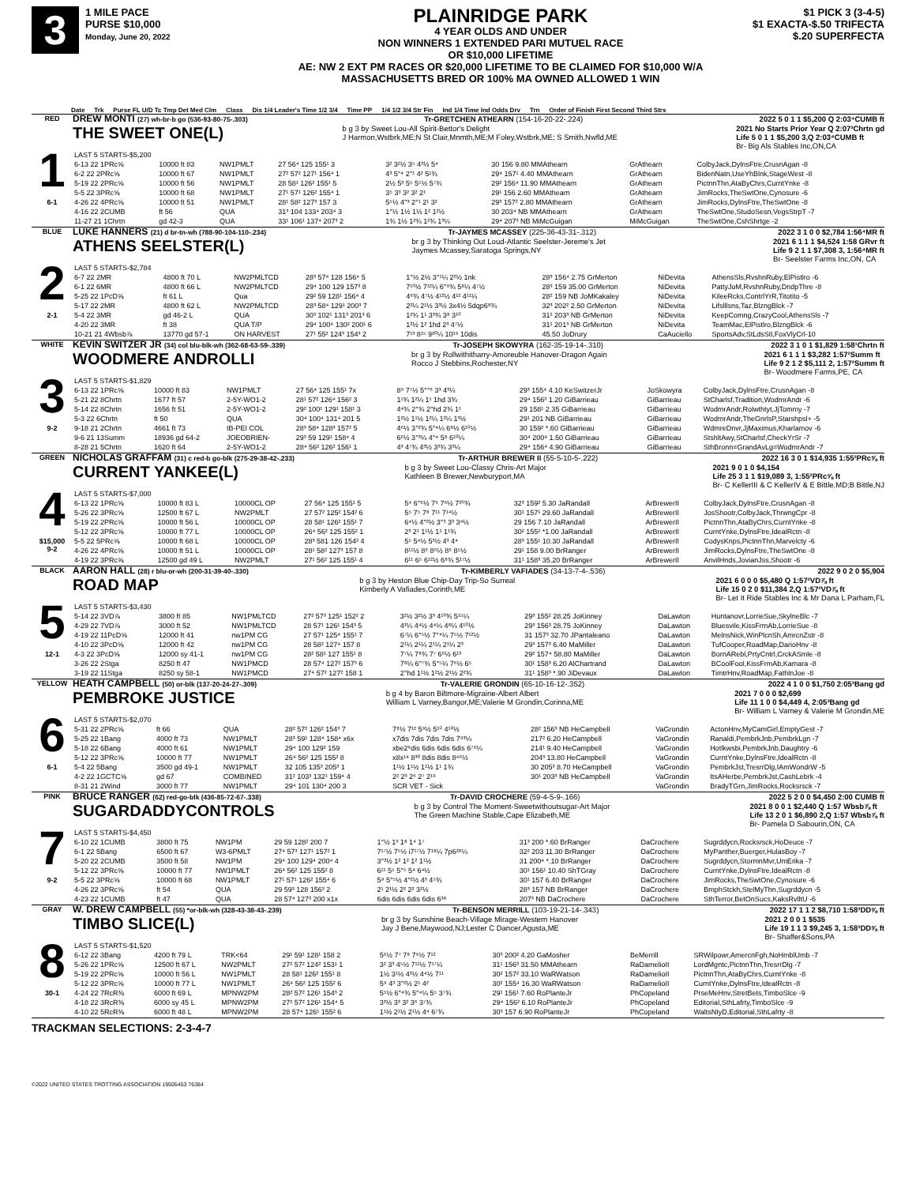3
1 MILE PACE
PURSE $10,000
Monday, June 20, 2022
PLAINRIDGE PARK
4 YEAR OLDS AND UNDER
NON WINNERS 1 EXTENDED PARI MUTUEL RACE
OR $10,000 LIFETIME
AE: NW 2 EXT PM RACES OR $20,000 LIFETIME TO BE CLAIMED FOR $10,000 W/A
MASSACHUSETTS BRED OR 100% MA OWNED ALLOWED 1 WIN
$1 PICK 3 (3-4-5)
$1 EXACTA-$.50 TRIFECTA
$.20 SUPERFECTA
Date Trk Purse FL U/D Tc Tmp Det Med Clm Class Dis 1/4 Leader's Time 1/2 3/4 Time PP 1/4 1/2 3/4 Str Fin Ind 1/4 Time Ind Odds Drv Trn Order of Finish First Second Third Strs
RED
1
6-1
DREW MONTI (27) wh-br-b go (536-93-80-75-.303) Tr-GRETCHEN ATHEARN (154-16-20-22-.224) 2022 5 0 1 1 $5,200 Q 2:03⁴CUMB ft
THE SWEET ONE(L) b g 3 by Sweet Lou-All Spirit-Bettor's Delight
J Harmon,Wstbrk,ME;N St Clair,Mnmth,ME;M Foley,Wstbrk,ME; S Smith,Nwfld,ME 2021 No Starts Prior Year Q 2:07³Chrtn gd
Life 5 0 1 1 $5,200 3,Q 2:03⁴CUMB ft
Br- Big Als Stables Inc,ON,CA
| LAST 5 STARTS-$5,200 | | | | | | | |
| 6-13 22 1PRc⅝ | 10000 ft 83 | NW1PMLT | 27 56⁴ 125 155¹ 3 | 3² 3²½ 3⁵ 4³½ 5⁴ | 30 156 9.80 MMAthearn | GrAthearn | ColbyJack,DylnsFtre,CrusnAgan -8 |
| 6-2 22 2PRc⅝ | 10000 ft 67 | NW1PMLT | 27² 57² 127¹ 156⁴ 1 | 4³ 5°⁴ 2°¹ 4² 5¹¾ | 29⁴ 157¹ 4.40 MMAthearn | GrAthearn | BidenNatn,UseYhBlnk,StageWest -8 |
| 5-19 22 2PRc⅝ | 10000 ft 56 | NW1PMLT | 28 58¹ 126² 155¹ 5 | 2½ 5³ 5⁵ 5⁵½ 5⁷¾ | 29² 156⁴ 11.90 MMAthearn | GrAthearn | PictnnThn,AtaByChrs,CurntYnke -8 |
| 5-5 22 3PRc⅝ | 10000 ft 68 | NW1PMLT | 27¹ 57¹ 126² 155⁴ 1 | 3⁵ 3³ 3² 3² 2¹ | 29¹ 156 2.60 MMAthearn | GrAthearn | JimRocks,TheSwtOne,Cynosure -6 |
| 4-26 22 4PRc⅝ | 10000 ft 51 | NW1PMLT | 28¹ 58² 127³ 157 3 | 5⁵½ 4°³ 2°¹ 2¹ 3² | 29³ 157² 2.80 MMAthearn | GrAthearn | JimRocks,DylnsFtre,TheSwtOne -8 |
| 4-16 22 2CUMB | ft 56 | QUA | 31³ 104 133⁴ 203⁴ 3 | 1°½ 1½ 1½ 1² 1²½ | 30 203⁴ NB MMAthearn | GrAthearn | TheSwtOne,StudoSesn,VegsStrpT -7 |
| 11-27 21 1Chrtn | gd 42-3 | QUA | 33¹ 106¹ 137⁴ 207³ 2 | 1¾ 1½ 1²¾ 1²¾ 1³¼ | 29⁴ 207³ NB MiMcGuigan | MiMcGuigan | TheSwtOne,CshShrtge -2 |
BLUE
2
2-1
LUKE HANNERS (21) d br-tn-wh (788-90-104-110-.234) Tr-JAYMES MCASSEY (225-36-43-31-.312) 2022 3 1 0 0 $2,784 1:56⁴MR ft
ATHENS SEELSTER(L) br g 3 by Thinking Out Loud-Atlantic Seelster-Jereme's Jet
Jaymes Mcassey,Saratoga Springs,NY 2021 6 1 1 1 $4,524 1:58 GRvr ft
Life 9 2 1 1 $7,308 3, 1:56⁴MR ft
Br- Seelster Farms Inc,ON, CA
| LAST 5 STARTS-$2,784 | | | | | | | |
| 6-7 22 2MR | 4800 ft 70 L | NW2PMLTCD | 28³ 57⁴ 128 156⁴ 5 | 1°½ 2½ 3°¹¼ 2²½ 1nk | 28³ 156⁴ 2.75 GrMerton | NiDevita | AthensSls,RvshnRuby,ElPistlro -6 |
| 6-1 22 6MR | 4800 ft 66 L | NW2PMLTCD | 29⁴ 100 129 157³ 8 | 7¹⁰½ 7¹²¼ 6°⁹¾ 5⁸¼ 4⁷½ | 28³ 159 35.00 GrMerton | NiDevita | PattyJoM,RvshnRuby,DndpThre -8 |
| 5-25 22 1PcD⅝ | ft 61 L | Qua | 29² 59 128¹ 156⁴ 4 | 4⁶¾ 4⁷½ 4¹²½ 4¹² 4¹¹¼ | 28² 159 NB JoMKakaley | NiDevita | KileeRcks,ContrlYrR,Titotito -5 |
| 5-17 22 2MR | 4800 ft 62 L | NW2PMLTCD | 28³ 58⁴ 129¹ 200³ 7 | 2²¼ 2¹½ 3³½ 3x4½ 5dqp6⁸¾ | 32³ 202² 2.50 GrMerton | NiDevita | Lifslllsns,Taz,BlzngBlck -7 |
| 5-4 22 3MR | gd 46-2 L | QUA | 30³ 102¹ 131³ 201³ 6 | 1²¾ 1¹ 3³¾ 3⁸ 3¹⁰ | 31² 203³ NB GrMerton | NiDevita | KeepComng,CrazyCool,AthensSls -7 |
| 4-20 22 3MR | ft 38 | QUA T/P | 29⁴ 100⁴ 130² 200¹ 6 | 1²½ 1² 1hd 2³ 4⁷½ | 31¹ 201³ NB GrMerton | NiDevita | TeamMac,ElPistlro,BlzngBlck -6 |
| 10-21 21 4Wbsb⅞ | 13770 gd 57-1 | ON HARVEST | 27¹ 55² 124³ 154³ 2 | 7¹³ 8¹⁵ 9²⁰¼ 10¹⁹ 10dis | 45.50 JoDrury | CaAuciello | SportsAdv,StLdsStl,FoxVlyCrl-10 |
WHITE
3
9-2
KEVIN SWITZER JR (34) col blu-blk-wh (362-68-63-59-.339) Tr-JOSEPH SKOWYRA (162-35-19-14-.310) 2022 3 1 0 1 $1,829 1:58¹Chrtn ft
WOODMERE ANDROLLI br g 3 by Rollwithitharry-Amoreuble Hanover-Dragon Again
Rocco J Stebbins,Rochester,NY 2021 6 1 1 1 $3,282 1:57²Summ ft
Life 9 2 1 2 $5,111 2, 1:57²Summ ft
Br- Woodmere Farms,PE, CA
| LAST 5 STARTS-$1,829 | | | | | | | |
| 6-13 22 1PRc⅝ | 10000 ft 83 | NW1PMLT | 27 56⁴ 125 155¹ 7x | 8⁹ 7⁷½ 5°°⁶ 3³ 4³¼ | 29³ 155⁴ 4.10 KeSwitzerJr | JoSkowyra | ColbyJack,DylnsFtre,CrusnAgan -8 |
| 5-21 22 8Chrtn | 1677 ft 57 | 2-5Y-WO1-2 | 28¹ 57² 126⁴ 156² 3 | 1¹¾ 1²¼ 1¹ 1hd 3¾ | 29⁴ 156³ 1.20 GiBarrieau | GiBarrieau | StCharlsf,Tradition,WodmrAndr -6 |
| 5-14 22 8Chrtn | 1656 ft 51 | 2-5Y-WO1-2 | 29² 100¹ 129¹ 158¹ 3 | 4⁴¾ 2°¾ 2°hd 2¾ 1¹ | 29 158¹ 2.35 GiBarrieau | GiBarrieau | WodmrAndr,Rolwthtyt,JjTommy -7 |
| 5-3 22 6Chrtn | ft 50 | QUA | 30⁴ 100⁴ 131⁴ 201 5 | 1²½ 1¹½ 1²¼ 1²¼ 1³½ | 29¹ 201 NB GiBarrieau | GiBarrieau | WodmrAndr,TheGnrlsP,Starshpsl+ -5 |
| 9-18 21 2Chrtn | 4661 ft 73 | IB-PEI COL | 28³ 58⁴ 128³ 157² 5 | 4⁶½ 3°²¾ 5°⁴¼ 6⁸½ 6¹⁰½ | 30 159² *.60 GiBarrieau | GiBarrieau | WdmreDnvr,JjMaximus,Kharlamov -6 |
| 9-6 21 13Summ | 18936 gd 64-2 | JOEOBRIEN- | 29³ 59 129¹ 158⁴ 4 | 6⁶½ 3°³¼ 4°⁴ 5⁸ 6¹⁰¼ | 30⁴ 200⁴ 1.50 GiBarrieau | GiBarrieau | StshltAwy,StCharlsf,CheckYrSr -7 |
| 8-28 21 5Chrtn | 1620 ft 64 | 2-5Y-WO1-2 | 28⁴ 56² 126² 156¹ 1 | 4³ 4⁷¾ 4³½ 3³¾ 3³¼ | 29⁴ 156⁴ 4.90 GiBarrieau | GiBarrieau | SthBronn=GrandAvLg=WodmrAndr -7 |
GREEN
4
$15,000
9-2
NICHOLAS GRAFFAM (31) c red-b go-blk (275-29-38-42-.233) Tr-ARTHUR BREWER II (55-5-10-5-.222) 2022 16 3 0 1 $14,935 1:55²PRc⅝ ft
CURRENT YANKEE(L) b g 3 by Sweet Lou-Classy Chris-Art Major
Kathleen B Brewer,Newburyport,MA 2021 9 0 1 0 $4,154
Life 25 3 1 1 $19,089 3, 1:55²PRc⅝ ft
Br- C KellerIII & C KellerIV & E Bittle,MD;B Bittle,NJ
| LAST 5 STARTS-$7,000 | | | | | | | |
| 6-13 22 1PRc⅝ | 10000 ft 83 L | 10000CL OP | 27 56⁴ 125 155¹ 5 | 5⁴ 6°⁶½ 7⁹ 7⁹½ 7²⁰¾ | 32³ 159² 5.30 JaRandall | ArBrewerII | ColbyJack,DylnsFtre,CrusnAgan -8 |
| 5-26 22 3PRc⅝ | 12500 ft 67 L | NW2PMLT | 27 57² 125² 154² 6 | 5⁵ 7⁵ 7⁸ 7¹¹ 7¹⁴½ | 30¹ 157¹ 29.60 JaRandall | ArBrewerII | JosShootr,ColbyJack,ThrwngCpr -8 |
| 5-19 22 2PRc⅝ | 10000 ft 56 L | 10000CL OP | 28 58¹ 126² 155¹ 7 | 6⁴½ 4°²½ 3°³ 3³ 3⁴½ | 29 156 7.10 JaRandall | ArBrewerII | PictnnThn,AtaByChrs,CurntYnke -8 |
| 5-12 22 3PRc⅝ | 10000 ft 77 L | 10000CL OP | 26⁴ 56² 125 155² 1 | 2³ 2¹ 1¹½ 1¹ 1¹¾ | 30² 155² *1.00 JaRandall | ArBrewerII | CurntYnke,DylnsFtre,IdealRctn -8 |
| 5-5 22 5PRc⅝ | 10000 ft 68 L | 10000CL OP | 28³ 581 126 154² 4 | 5⁵ 5⁴½ 5³½ 4³ 4⁴ | 28³ 155¹ 10.30 JaRandall | ArBrewerII | CodysKnps,PictnnThn,Marvelcty -6 |
| 4-26 22 4PRc⅝ | 10000 ft 51 L | 10000CL OP | 28¹ 58² 127³ 157 8 | 8¹¹½ 8⁶ 8⁶½ 8⁶ 8⁵½ | 29¹ 158 9.00 BrRanger | ArBrewerII | JimRocks,DylnsFtre,TheSwtOne -8 |
| 4-19 22 3PRc⅝ | 12500 gd 49 L | NW2PMLT | 27¹ 56² 125 155¹ 4 | 6¹¹ 6⁵ 6¹²½ 6⁸¾ 5¹⁷½ | 31¹ 158³ 35.20 BrRanger | ArBrewerII | AnvilHnds,JovianJss,Shootr -6 |
BLACK
5
12-1
AARON HALL (28) r blu-or-wh (200-31-39-40-.330) Tr-KIMBERLY VAFIADES (34-13-7-4-.536) 2022 9 0 2 0 $5,904
ROAD MAP b g 3 by Heston Blue Chip-Day Trip-So Surreal
Kimberly A Vafiades,Corinth,ME 2021 6 0 0 0 $5,480 Q 1:57²VD⅞ ft
Life 15 0 2 0 $11,384 2,Q 1:57²VD⅞ ft
Br- Let It Ride Stables Inc & Mr Dana L Parham,FL
| LAST 5 STARTS-$3,430 | | | | | | | |
| 5-14 22 3VD⅞ | 3800 ft 85 | NW1PMLTCD | 27² 57³ 125¹ 152² 2 | 3²½ 3²½ 3³ 4¹⁰¾ 5¹⁵¼ | 29³ 155² 28.25 JoKinney | DaLawton | Huntanovr,LorrieSue,SkylneBlc -7 |
| 4-29 22 7VD⅞ | 3000 ft 52 | NW1PMLTCD | 28 57¹ 126¹ 154³ 5 | 4³¼ 4⁴½ 4⁴¼ 4⁸¼ 4¹⁰½ | 29³ 156³ 28.75 JoKinney | DaLawton | Bluesvile,KissFrmAb,LorrieSue -8 |
| 4-19 22 11PcD⅝ | 12000 ft 41 | nw1PM CG | 27 57¹ 125⁴ 155¹ 7 | 6⁷¼ 6°⁵½ 7°⁴¼ 7⁵½ 7¹²½ | 31 157³ 32.70 JPantaleano | DaLawton | MelnsNick,WinPlcnSh,AmrcnZstr -8 |
| 4-10 22 3PcD⅝ | 12000 ft 42 | nw1PM CG | 28 58² 127⁴ 157 8 | 2¹¼ 2¹¼ 2¹¼ 2¹¼ 2³ | 29³ 157³ 6.40 MaMiller | DaLawton | TufCooper,RoadMap,DarioHnv -8 |
| 4-3 22 3PcD⅝ | 12000 sy 41-1 | nw1PM CG | 28² 58¹ 127 155¹ 8 | 7⁷¼ 7⁸¾ 7⁷ 6⁶½ 6¹³ | 29² 157⁴ 58.80 MaMiller | DaLawton | BornARebl,PrtyCntrl,CrckASmle -8 |
| 3-26 22 2Stga | 8250 ft 47 | NW1PMCD | 28 57⁴ 127² 157³ 6 | 7⁸¼ 6°⁷¾ 5°⁵¼ 7⁶½ 6⁵ | 30¹ 158³ 6.20 AlChartrand | DaLawton | BCoolFool,KissFrmAb,Kamara -8 |
| 3-19 22 11Stga | 8250 sy 58-1 | NW1PMCD | 27⁴ 57² 127² 158 1 | 2°hd 1¹½ 1²½ 2¹½ 2²¾ | 31¹ 158³ *.90 JiDevaux | DaLawton | TimtrHnv,RoadMap,FathlnJoe -8 |
YELLOW
6
6-1
HEATH CAMPBELL (50) or-blk (137-20-24-27-.309) Tr-VALERIE GRONDIN (65-10-16-12-.352) 2022 4 1 0 0 $1,750 2:05³Bang gd
PEMBROKE JUSTICE b g 4 by Baron Biltmore-Migraine-Albert Albert
William L Varney,Bangor,ME;Valerie M Grondin,Corinna,ME 2021 7 0 0 0 $2,699
Life 11 1 0 0 $4,449 4, 2:05³Bang gd
Br- William L Varney & Valerie M Grondin,ME
| LAST 5 STARTS-$2,070 | | | | | | | |
| 5-31 22 2PRc⅝ | ft 66 | QUA | 28² 57² 126² 154³ 7 | 7⁸½ 7¹² 5⁹½ 5¹⁰ 4¹⁰½ | 28² 156³ NB HeCampbell | VaGrondin | ActonHnv,MyCamGirl,EmptyGest -7 |
| 5-25 22 1Bang | 4000 ft 73 | NW1PMLT | 28³ 59¹ 128⁴ 158⁴ x6x | x7dis 7dis 7dis 7dis 7⁹³¼ | 217² 6.20 HeCampbell | VaGrondin | Ranaldi,PembrkJnb,PembrkLgn -7 |
| 5-18 22 6Bang | 4000 ft 61 | NW1PMLT | 29⁴ 100 129² 159 | xbe2⁶dis 6dis 6dis 6dis 6⁷⁶¼ | 214¹ 9.40 HeCampbell | VaGrondin | Hotlkwsbi,PembrkJnb,Daughtry -6 |
| 5-12 22 3PRc⅝ | 10000 ft 77 | NW1PMLT | 26⁴ 56² 125 155² 8 | x8x¹⁴ 8³⁰ 8dis 8dis 8⁴⁶½ | 204³ 13.80 HeCampbell | VaGrondin | CurntYnke,DylnsFtre,IdealRctn -8 |
| 5-4 22 5Bang | 3500 gd 49-1 | NW1PMLT | 32 105 135³ 205³ 1 | 1¹½ 1¹½ 1¹½ 1¹ 1¾ | 30 205³ 8.70 HeCampbell | VaGrondin | PembrkJst,TresrrDlg,IAmWondrW -5 |
| 4-2 22 1GCTC⅝ | gd 67 | COMBINED | 31² 103³ 132¹ 159⁴ 4 | 2² 2³ 2⁶ 2⁷ 2¹⁹ | 30¹ 203³ NB HeCampbell | VaGrondin | ItsAHerbe,PembrkJst,CashLebrk -4 |
| 8-31 21 2Wind | 3000 ft 77 | NW1PMLT | 29⁴ 101 130⁴ 200 3 | SCR VET - Sick | | VaGrondin | BradyTGrn,JimRocks,Rocksrsck -7 |
PINK
7
9-2
BRUCE RANGER (62) red-go-blk (436-85-72-67-.338) Tr-DAVID CROCHERE (59-4-5-9-.166) 2022 5 2 0 0 $4,450 2:00 CUMB ft
SUGARDADDYCONTROLS b g 3 by Control The Moment-Sweetwithoutsugar-Art Major
The Green Machine Stable,Cape Elizabeth,ME 2021 8 0 0 1 $2,440 Q 1:57 Wbsb⅞ ft
Life 13 2 0 1 $6,890 2,Q 1:57 Wbsb⅞ ft
Br- Pamela D Sabourin,ON, CA
| LAST 5 STARTS-$4,450 | | | | | | | |
| 6-10 22 1CUMB | 3800 ft 75 | NW1PM | 29 59 128² 200 7 | 1°½ 1³ 1⁸ 1⁴ 1⁷ | 31³ 200 *.60 BrRanger | DaCrochere | Sugrddycn,Rocksrsck,HoDeuce -7 |
| 6-1 22 5Bang | 6500 ft 67 | W3-6PMLT | 27⁴ 57³ 127¹ 157² 1 | 7¹⁷½ 7⁵½ i7¹⁷½ 7¹⁸¼ 7p6²⁸¼ | 32² 203 11.30 BrRanger | DaCrochere | MyPanther,Buerger,HulasBoy -7 |
| 5-20 22 2CUMB | 3500 ft 58 | NW1PM | 29⁴ 100 129⁴ 200⁴ 4 | 3°²½ 1² 1² 1² 1¹½ | 31 200⁴ *.10 BrRanger | DaCrochere | Sugrddycn,StormnMvr,UmErika -7 |
| 5-12 22 3PRc⅝ | 10000 ft 77 | NW1PMLT | 26⁴ 56² 125 155² 8 | 6¹¹ 5⁵ 5°⁵ 5⁴ 6⁴½ | 30¹ 156¹ 10.40 ShTGray | DaCrochere | CurntYnke,DylnsFtre,IdealRctn -8 |
| 5-5 22 3PRc⅝ | 10000 ft 68 | NW1PMLT | 27¹ 57¹ 126² 155⁴ 6 | 5⁹ 5°⁵½ 4°²½ 4³ 4⁵¾ | 30¹ 157 6.40 BrRanger | DaCrochere | JimRocks,TheSwtOne,Cynosure -6 |
| 4-26 22 3PRc⅝ | ft 54 | QUA | 29 59³ 128 156³ 2 | 2¹ 2¹½ 2² 2² 3²½ | 28³ 157 NB BrRanger | DaCrochere | BmphStckh,StelMyThn,Sugrddycn -5 |
| 4-23 22 1CUMB | ft 47 | QUA | 28 57⁴ 127³ 200 x1x | 6dis 6dis 6dis 6dis 6³⁸ | 207³ NB DaCrochere | DaCrochere | SthTerror,BetOnSucs,KaksRvlltU -6 |
GRAY
8
30-1
W. DREW CAMPBELL (55) *or-blk-wh (328-43-38-43-.239) Tr-BENSON MERRILL (103-19-21-14-.343) 2022 17 1 1 2 $8,710 1:58³DD⅝ ft
TIMBO SLICE(L) br g 3 by Sunshine Beach-Village Mirage-Western Hanover
Jay J Bene,Maywood,NJ;Lester C Dancer,Agusta,ME 2021 2 0 0 1 $535
Life 19 1 1 3 $9,245 3, 1:58³DD⅝ ft
Br- Shaffer&Sons,PA
| LAST 5 STARTS-$1,520 | | | | | | | |
| 6-12 22 3Bang | 4200 ft 79 L | TRK<64 | 29¹ 59¹ 128¹ 158 2 | 5⁶½ 7⁷ 7⁸ 7⁹½ 7¹² | 30³ 200² 4.20 GaMosher | BeMerrill | SRWilpowr,AmercnFgh,NoHmblUmb -7 |
| 5-26 22 1PRc⅝ | 12500 ft 67 L | NW2PMLT | 27² 57² 124² 153¹ 1 | 3² 3³ 4⁵½ 7¹¹½ 7¹⁷¼ | 31¹ 156³ 31.50 MMAthearn | RaDamelioII | LordMgntc,PictnnThn,TresrrDlg -7 |
| 5-19 22 2PRc⅝ | 10000 ft 56 L | NW1PMLT | 28 58¹ 126² 155¹ 8 | 1½ 3¹½ 4³½ 4⁴½ 7¹¹ | 30² 157² 33.10 WaRWatson | RaDamelioII | PictnnThn,AtaByChrs,CurntYnke -8 |
| 5-12 22 3PRc⅝ | 10000 ft 77 L | NW1PMLT | 26⁴ 56² 125 155² 6 | 5⁹ 4³ 3°²½ 2¹ 4² | 30² 155⁴ 16.30 WaRWatson | RaDamelioII | CurntYnke,DylnsFtre,IdealRctn -8 |
| 4-24 22 7RcR⅜ | 6000 ft 69 L | MPNW2PM | 28² 57² 126¹ 154³ 2 | 5⁵½ 6°⁴¾ 5°⁴¼ 5⁵ 3⁷¾ | 29¹ 156¹ 7.60 RoPlanteJr | PhCopeland | PrseMeHnv,StretBets,TimboSlce -9 |
| 4-18 22 3RcR⅜ | 6000 sy 45 L | MPNW2PM | 27² 57² 126¹ 154⁴ 5 | 3³½ 3³ 3² 3⁶ 3⁷¾ | 29⁴ 156² 6.10 RoPlanteJr | PhCopeland | Editorial,SthLafrty,TimboSlce -9 |
| 4-10 22 5RcR⅜ | 6000 ft 48 L | MPNW2PM | 28 57⁴ 126¹ 155² 6 | 1¹½ 2¹½ 2¹½ 4⁴ 6⁷¾ | 30³ 157 6.90 RoPlanteJr | PhCopeland | WaltsNtyD,Editorial,SthLafrty -8 |
TRACKMAN SELECTIONS: 2-3-4-7
©2022 UNITED STATES TROTTING ASSOCIATION 19505453 76384